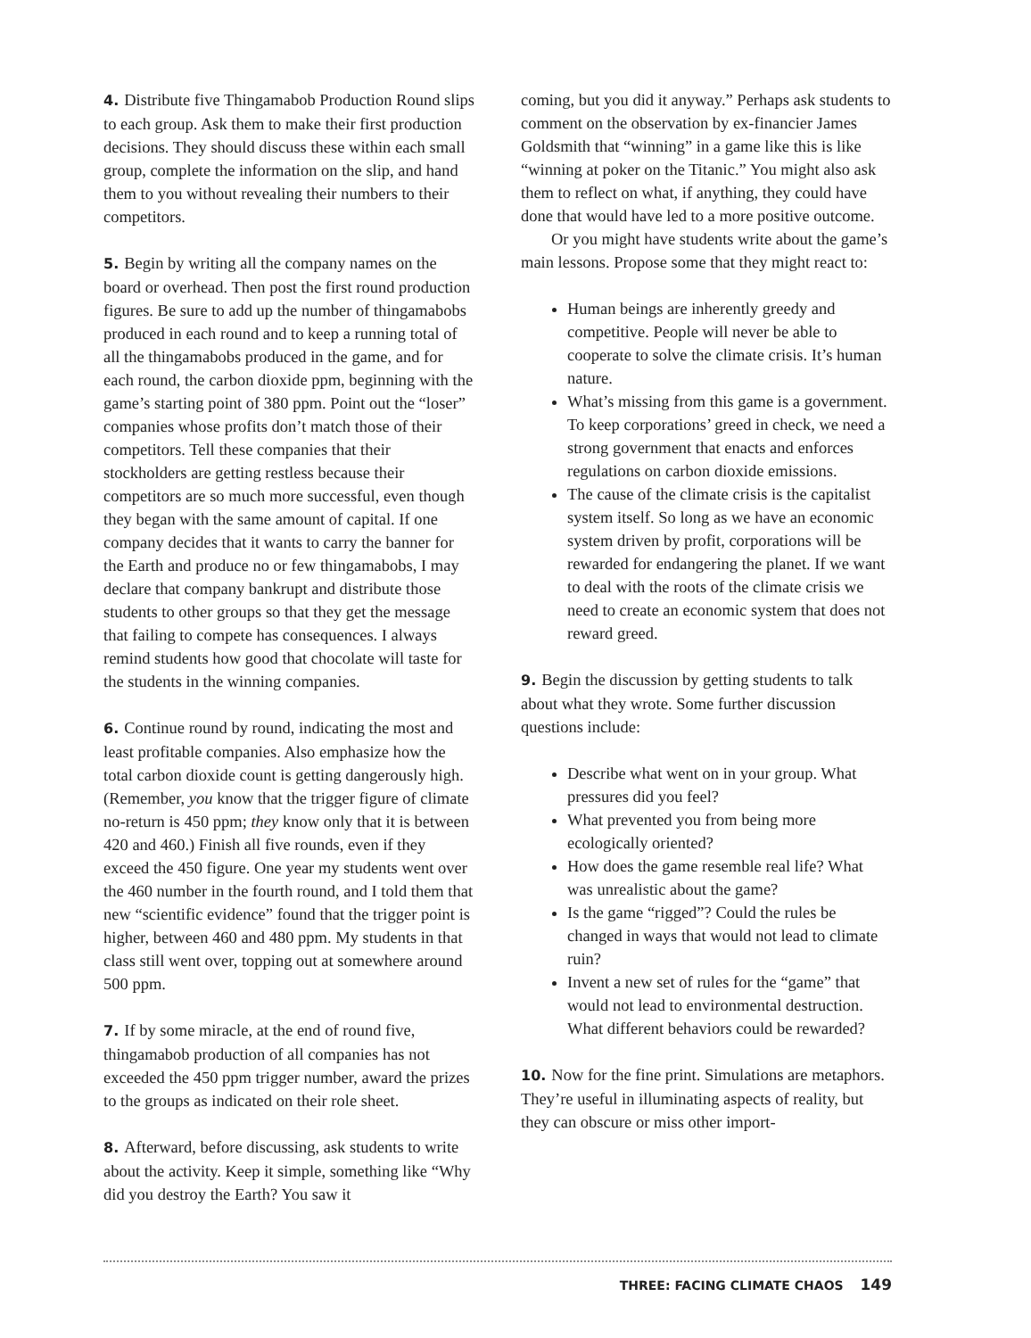4. Distribute five Thingamabob Production Round slips to each group. Ask them to make their first production decisions. They should discuss these within each small group, complete the information on the slip, and hand them to you without revealing their numbers to their competitors.
5. Begin by writing all the company names on the board or overhead. Then post the first round production figures. Be sure to add up the number of thingamabobs produced in each round and to keep a running total of all the thingamabobs produced in the game, and for each round, the carbon dioxide ppm, beginning with the game’s starting point of 380 ppm. Point out the “loser” companies whose profits don’t match those of their competitors. Tell these companies that their stockholders are getting restless because their competitors are so much more successful, even though they began with the same amount of capital. If one company decides that it wants to carry the banner for the Earth and produce no or few thingamabobs, I may declare that company bankrupt and distribute those students to other groups so that they get the message that failing to compete has consequences. I always remind students how good that chocolate will taste for the students in the winning companies.
6. Continue round by round, indicating the most and least profitable companies. Also emphasize how the total carbon dioxide count is getting dangerously high. (Remember, you know that the trigger figure of climate no-return is 450 ppm; they know only that it is between 420 and 460.) Finish all five rounds, even if they exceed the 450 figure. One year my students went over the 460 number in the fourth round, and I told them that new “scientific evidence” found that the trigger point is higher, between 460 and 480 ppm. My students in that class still went over, topping out at somewhere around 500 ppm.
7. If by some miracle, at the end of round five, thingamabob production of all companies has not exceeded the 450 ppm trigger number, award the prizes to the groups as indicated on their role sheet.
8. Afterward, before discussing, ask students to write about the activity. Keep it simple, something like “Why did you destroy the Earth? You saw it
coming, but you did it anyway.” Perhaps ask students to comment on the observation by ex-financier James Goldsmith that “winning” in a game like this is like “winning at poker on the Titanic.” You might also ask them to reflect on what, if anything, they could have done that would have led to a more positive outcome.
Or you might have students write about the game’s main lessons. Propose some that they might react to:
Human beings are inherently greedy and competitive. People will never be able to cooperate to solve the climate crisis. It’s human nature.
What’s missing from this game is a government. To keep corporations’ greed in check, we need a strong government that enacts and enforces regulations on carbon dioxide emissions.
The cause of the climate crisis is the capitalist system itself. So long as we have an economic system driven by profit, corporations will be rewarded for endangering the planet. If we want to deal with the roots of the climate crisis we need to create an economic system that does not reward greed.
9. Begin the discussion by getting students to talk about what they wrote. Some further discussion questions include:
Describe what went on in your group. What pressures did you feel?
What prevented you from being more ecologically oriented?
How does the game resemble real life? What was unrealistic about the game?
Is the game “rigged”? Could the rules be changed in ways that would not lead to climate ruin?
Invent a new set of rules for the “game” that would not lead to environmental destruction. What different behaviors could be rewarded?
10. Now for the fine print. Simulations are metaphors. They’re useful in illuminating aspects of reality, but they can obscure or miss other import-
THREE: FACING CLIMATE CHAOS 149